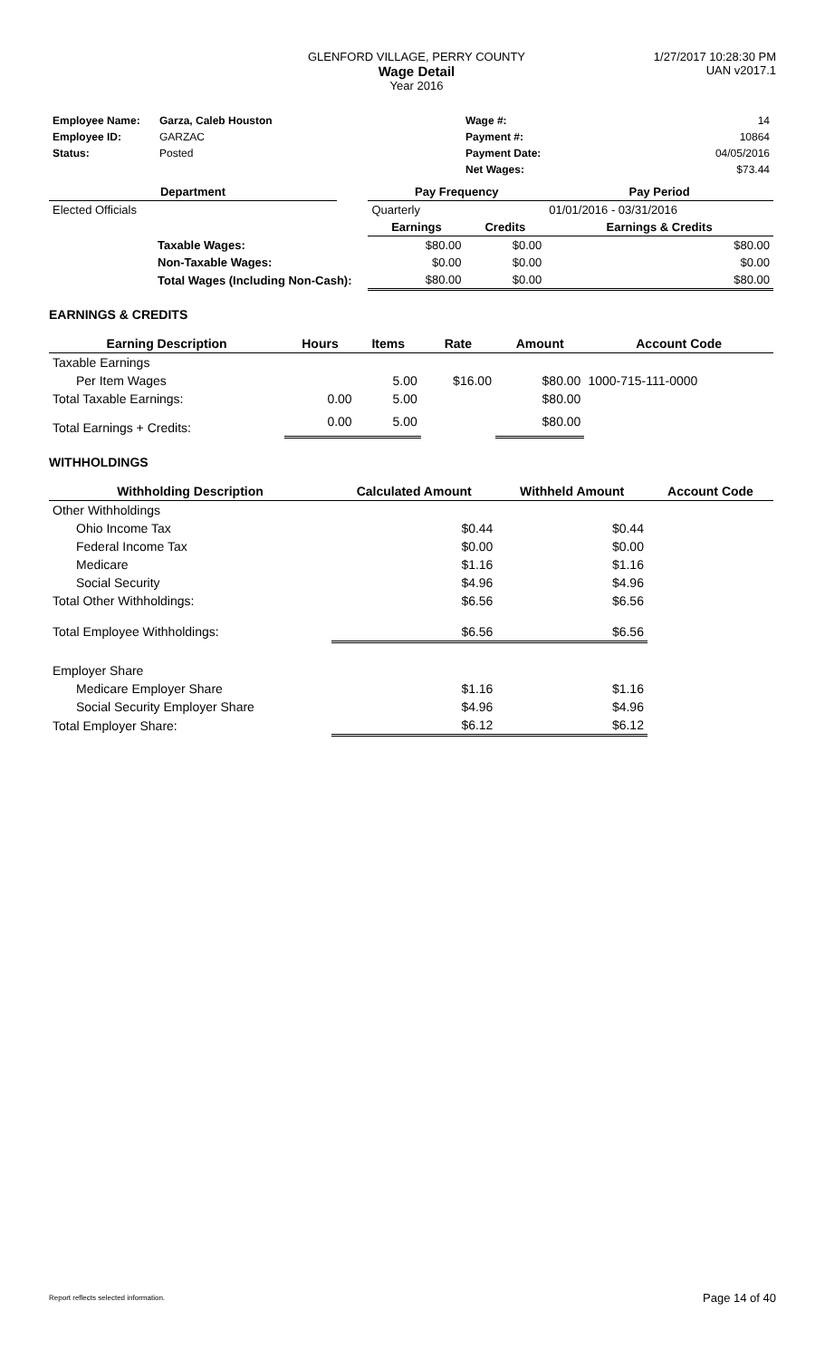GLENFORD VILLAGE, PERRY COUNTY
Wage Detail
Year 2016
1/27/2017 10:28:30 PM
UAN v2017.1
| Employee Name: | Garza, Caleb Houston | Wage #: | 14 |
| Employee ID: | GARZAC | Payment #: | 10864 |
| Status: | Posted | Payment Date: | 04/05/2016 |
| | | Net Wages: | $73.44 |
| Department | | Pay Frequency | | Pay Period |
| --- | --- | --- | --- | --- |
| Elected Officials | | Quarterly | | 01/01/2016 - 03/31/2016 |
| | | Earnings | Credits | Earnings & Credits |
| Taxable Wages: | | $80.00 | $0.00 | $80.00 |
| Non-Taxable Wages: | | $0.00 | $0.00 | $0.00 |
| Total Wages (Including Non-Cash): | | $80.00 | $0.00 | $80.00 |
EARNINGS & CREDITS
| Earning Description | Hours | Items | Rate | Amount | Account Code |
| --- | --- | --- | --- | --- | --- |
| Taxable Earnings | | | | | |
| Per Item Wages | | 5.00 | $16.00 | $80.00 | 1000-715-111-0000 |
| Total Taxable Earnings: | 0.00 | 5.00 | | $80.00 | |
| Total Earnings + Credits: | 0.00 | 5.00 | | $80.00 | |
WITHHOLDINGS
| Withholding Description | Calculated Amount | Withheld Amount | Account Code |
| --- | --- | --- | --- |
| Other Withholdings | | | |
| Ohio Income Tax | $0.44 | $0.44 | |
| Federal Income Tax | $0.00 | $0.00 | |
| Medicare | $1.16 | $1.16 | |
| Social Security | $4.96 | $4.96 | |
| Total Other Withholdings: | $6.56 | $6.56 | |
| Total Employee Withholdings: | $6.56 | $6.56 | |
| Employer Share | | | |
| Medicare Employer Share | $1.16 | $1.16 | |
| Social Security Employer Share | $4.96 | $4.96 | |
| Total Employer Share: | $6.12 | $6.12 | |
Report reflects selected information. Page 14 of 40